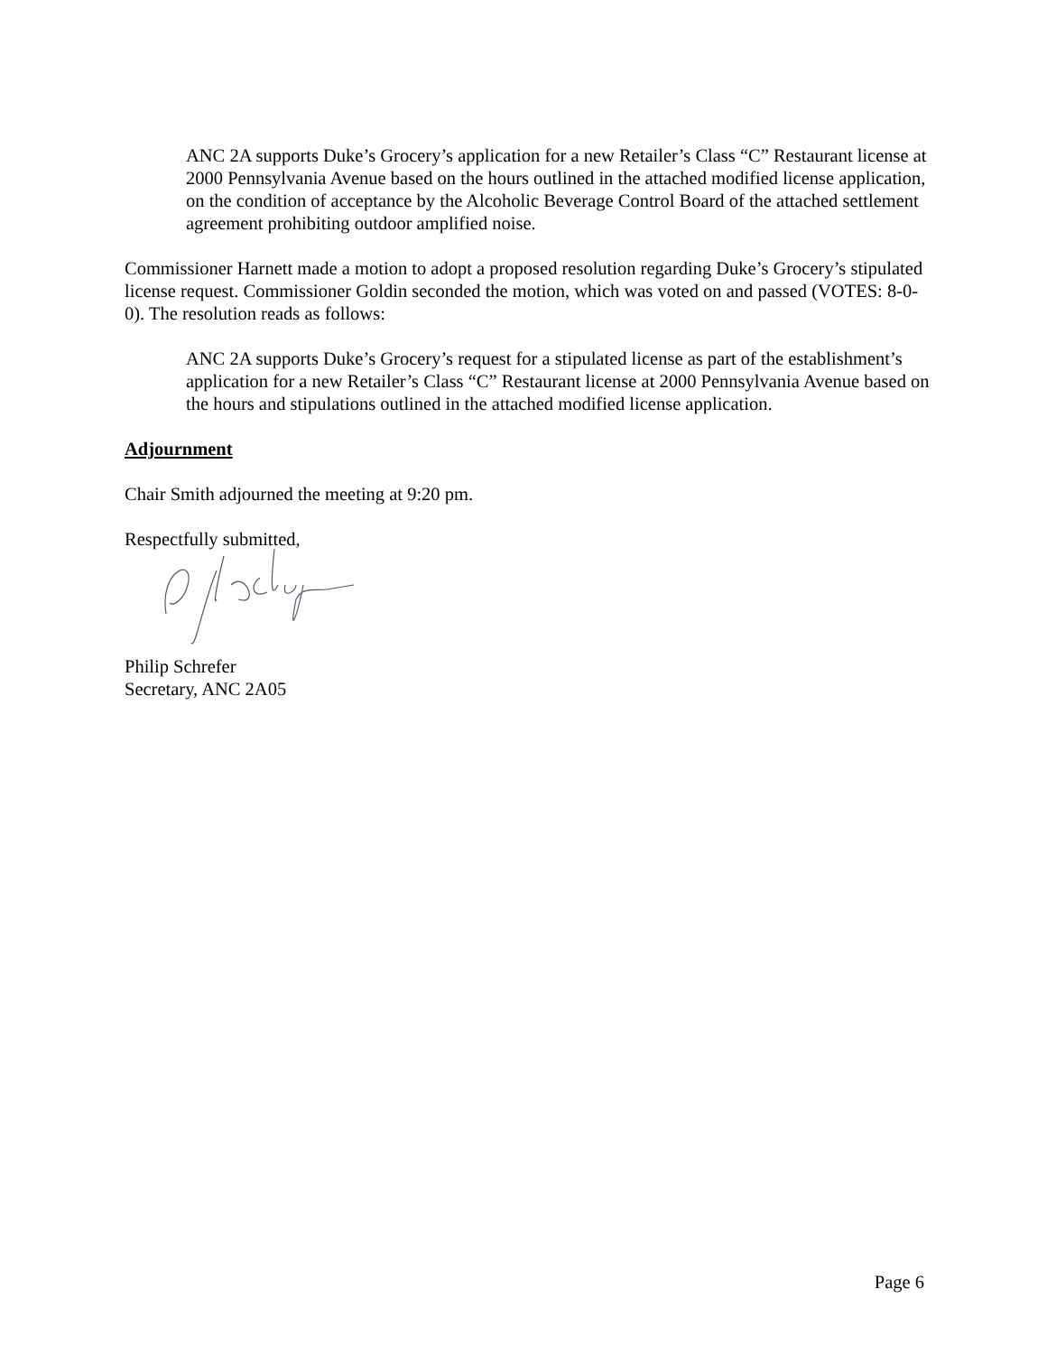ANC 2A supports Duke’s Grocery’s application for a new Retailer’s Class “C” Restaurant license at 2000 Pennsylvania Avenue based on the hours outlined in the attached modified license application, on the condition of acceptance by the Alcoholic Beverage Control Board of the attached settlement agreement prohibiting outdoor amplified noise.
Commissioner Harnett made a motion to adopt a proposed resolution regarding Duke’s Grocery’s stipulated license request. Commissioner Goldin seconded the motion, which was voted on and passed (VOTES: 8-0-0). The resolution reads as follows:
ANC 2A supports Duke’s Grocery’s request for a stipulated license as part of the establishment’s application for a new Retailer’s Class “C” Restaurant license at 2000 Pennsylvania Avenue based on the hours and stipulations outlined in the attached modified license application.
Adjournment
Chair Smith adjourned the meeting at 9:20 pm.
Respectfully submitted,
Philip Schrefer
Secretary, ANC 2A05
Page 6